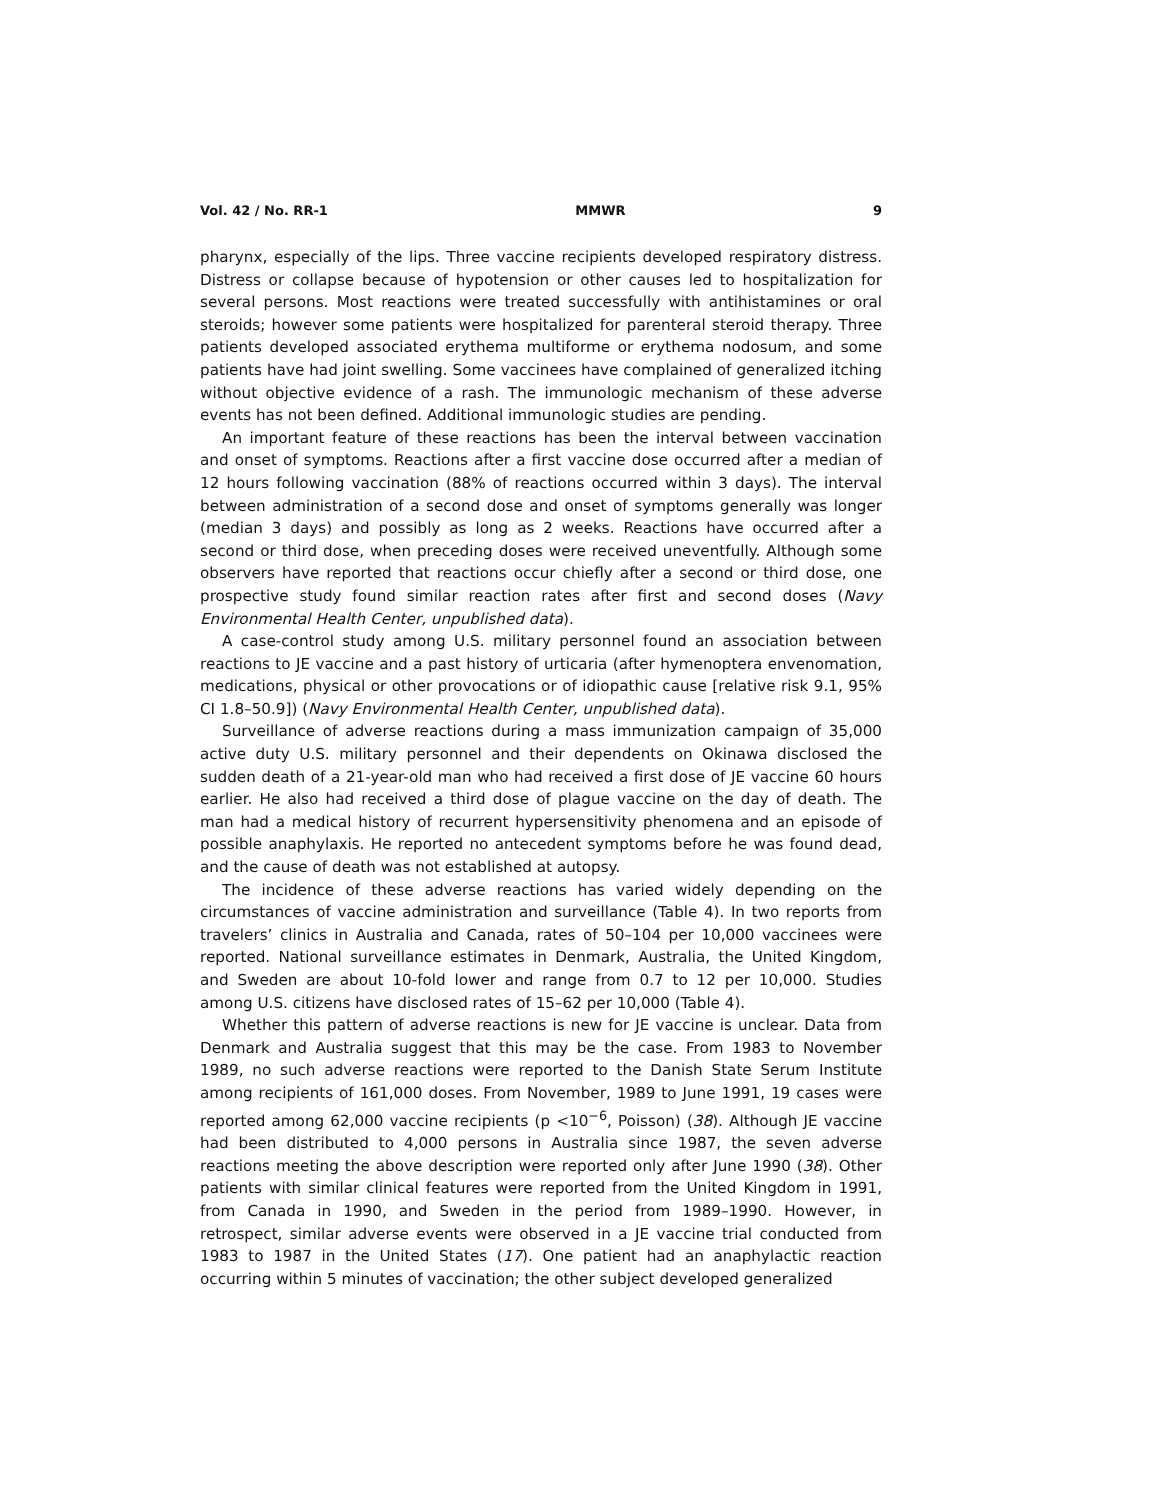Vol. 42 / No. RR-1 MMWR 9
pharynx, especially of the lips. Three vaccine recipients developed respiratory distress. Distress or collapse because of hypotension or other causes led to hospitalization for several persons. Most reactions were treated successfully with antihistamines or oral steroids; however some patients were hospitalized for parenteral steroid therapy. Three patients developed associated erythema multiforme or erythema nodosum, and some patients have had joint swelling. Some vaccinees have complained of generalized itching without objective evidence of a rash. The immunologic mechanism of these adverse events has not been defined. Additional immunologic studies are pending.
An important feature of these reactions has been the interval between vaccination and onset of symptoms. Reactions after a first vaccine dose occurred after a median of 12 hours following vaccination (88% of reactions occurred within 3 days). The interval between administration of a second dose and onset of symptoms generally was longer (median 3 days) and possibly as long as 2 weeks. Reactions have occurred after a second or third dose, when preceding doses were received uneventfully. Although some observers have reported that reactions occur chiefly after a second or third dose, one prospective study found similar reaction rates after first and second doses (Navy Environmental Health Center, unpublished data).
A case-control study among U.S. military personnel found an association between reactions to JE vaccine and a past history of urticaria (after hymenoptera envenomation, medications, physical or other provocations or of idiopathic cause [relative risk 9.1, 95% CI 1.8–50.9]) (Navy Environmental Health Center, unpublished data).
Surveillance of adverse reactions during a mass immunization campaign of 35,000 active duty U.S. military personnel and their dependents on Okinawa disclosed the sudden death of a 21-year-old man who had received a first dose of JE vaccine 60 hours earlier. He also had received a third dose of plague vaccine on the day of death. The man had a medical history of recurrent hypersensitivity phenomena and an episode of possible anaphylaxis. He reported no antecedent symptoms before he was found dead, and the cause of death was not established at autopsy.
The incidence of these adverse reactions has varied widely depending on the circumstances of vaccine administration and surveillance (Table 4). In two reports from travelers’ clinics in Australia and Canada, rates of 50–104 per 10,000 vaccinees were reported. National surveillance estimates in Denmark, Australia, the United Kingdom, and Sweden are about 10-fold lower and range from 0.7 to 12 per 10,000. Studies among U.S. citizens have disclosed rates of 15–62 per 10,000 (Table 4).
Whether this pattern of adverse reactions is new for JE vaccine is unclear. Data from Denmark and Australia suggest that this may be the case. From 1983 to November 1989, no such adverse reactions were reported to the Danish State Serum Institute among recipients of 161,000 doses. From November, 1989 to June 1991, 19 cases were reported among 62,000 vaccine recipients (p <10<sup>−6</sup>, Poisson) (38). Although JE vaccine had been distributed to 4,000 persons in Australia since 1987, the seven adverse reactions meeting the above description were reported only after June 1990 (38). Other patients with similar clinical features were reported from the United Kingdom in 1991, from Canada in 1990, and Sweden in the period from 1989–1990. However, in retrospect, similar adverse events were observed in a JE vaccine trial conducted from 1983 to 1987 in the United States (17). One patient had an anaphylactic reaction occurring within 5 minutes of vaccination; the other subject developed generalized